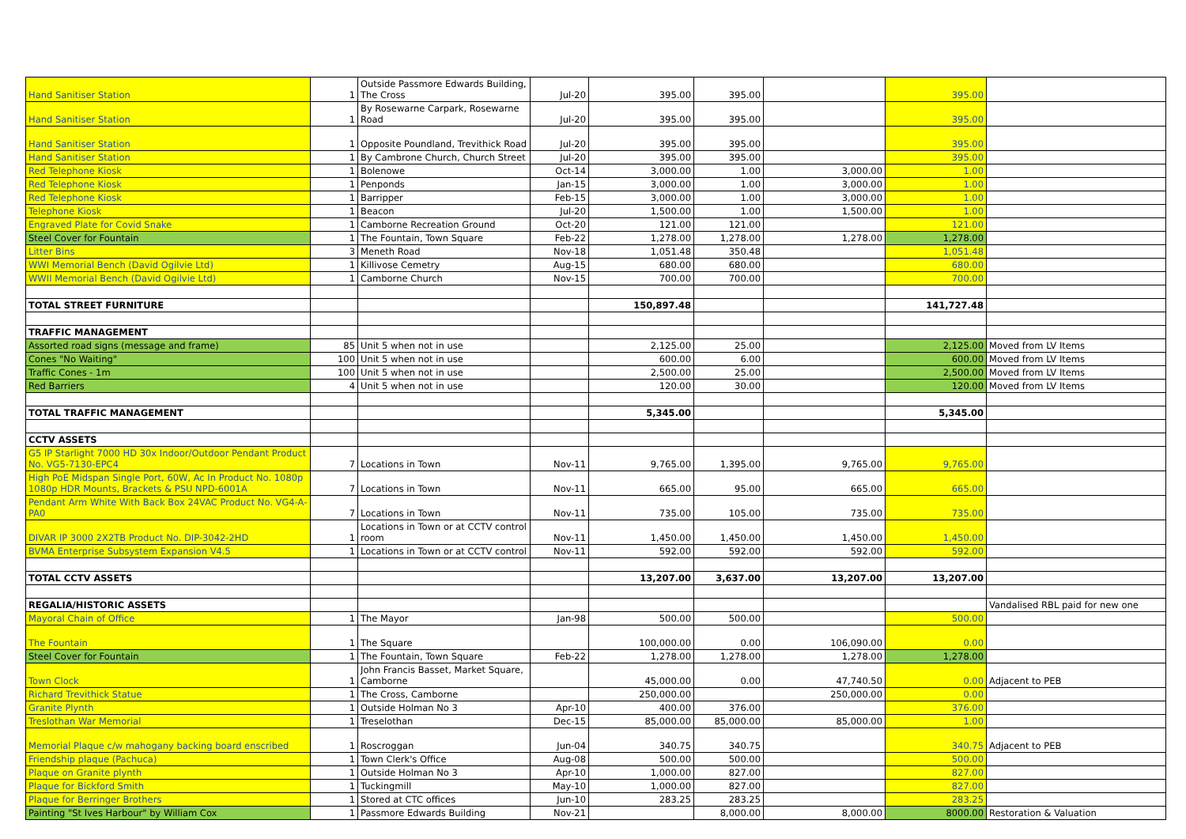| Hand Sanitiser Station | 1 | Outside Passmore Edwards Building, The Cross | Jul-20 | 395.00 | 395.00 | | 395.00 | |
| Hand Sanitiser Station | 1 | By Rosewarne Carpark, Rosewarne Road | Jul-20 | 395.00 | 395.00 | | 395.00 | |
| Hand Sanitiser Station | 1 | Opposite Poundland, Trevithick Road | Jul-20 | 395.00 | 395.00 | | 395.00 | |
| Hand Sanitiser Station | 1 | By Cambrone Church, Church Street | Jul-20 | 395.00 | 395.00 | | 395.00 | |
| Red Telephone Kiosk | 1 | Bolenowe | Oct-14 | 3,000.00 | 1.00 | 3,000.00 | 1.00 | |
| Red Telephone Kiosk | 1 | Penponds | Jan-15 | 3,000.00 | 1.00 | 3,000.00 | 1.00 | |
| Red Telephone Kiosk | 1 | Barripper | Feb-15 | 3,000.00 | 1.00 | 3,000.00 | 1.00 | |
| Telephone Kiosk | 1 | Beacon | Jul-20 | 1,500.00 | 1.00 | 1,500.00 | 1.00 | |
| Engraved Plate for Covid Snake | 1 | Camborne Recreation Ground | Oct-20 | 121.00 | 121.00 | | 121.00 | |
| Steel Cover for Fountain | 1 | The Fountain, Town Square | Feb-22 | 1,278.00 | 1,278.00 | 1,278.00 | 1,278.00 | |
| Litter Bins | 3 | Meneth Road | Nov-18 | 1,051.48 | 350.48 | | 1,051.48 | |
| WWI Memorial Bench (David Ogilvie Ltd) | 1 | Killivose Cemetry | Aug-15 | 680.00 | 680.00 | | 680.00 | |
| WWII Memorial Bench (David Ogilvie Ltd) | 1 | Camborne Church | Nov-15 | 700.00 | 700.00 | | 700.00 | |
| TOTAL STREET FURNITURE | | | | 150,897.48 | | | 141,727.48 | |
| TRAFFIC MANAGEMENT | | | | | | | | |
| Assorted road signs (message and frame) | 85 | Unit 5 when not in use | | 2,125.00 | 25.00 | | 2,125.00 | Moved from LV Items |
| Cones "No Waiting" | 100 | Unit 5 when not in use | | 600.00 | 6.00 | | 600.00 | Moved from LV Items |
| Traffic Cones - 1m | 100 | Unit 5 when not in use | | 2,500.00 | 25.00 | | 2,500.00 | Moved from LV Items |
| Red Barriers | 4 | Unit 5 when not in use | | 120.00 | 30.00 | | 120.00 | Moved from LV Items |
| TOTAL TRAFFIC MANAGEMENT | | | | 5,345.00 | | | 5,345.00 | |
| CCTV ASSETS | | | | | | | | |
| G5 IP Starlight 7000 HD 30x Indoor/Outdoor Pendant Product No. VG5-7130-EPC4 | 7 | Locations in Town | Nov-11 | 9,765.00 | 1,395.00 | 9,765.00 | 9,765.00 | |
| High PoE Midspan Single Port, 60W, Ac In Product No. 1080p 1080p HDR Mounts, Brackets & PSU NPD-6001A | 7 | Locations in Town | Nov-11 | 665.00 | 95.00 | 665.00 | 665.00 | |
| Pendant Arm White With Back Box 24VAC Product No. VG4-A-PA0 | 7 | Locations in Town | Nov-11 | 735.00 | 105.00 | 735.00 | 735.00 | |
| DIVAR IP 3000 2X2TB Product No. DIP-3042-2HD | 1 | Locations in Town or at CCTV control room | Nov-11 | 1,450.00 | 1,450.00 | 1,450.00 | 1,450.00 | |
| BVMA Enterprise Subsystem Expansion V4.5 | 1 | Locations in Town or at CCTV control | Nov-11 | 592.00 | 592.00 | 592.00 | 592.00 | |
| TOTAL CCTV ASSETS | | | | 13,207.00 | 3,637.00 | 13,207.00 | 13,207.00 | |
| REGALIA/HISTORIC ASSETS | | | | | | | | Vandalised RBL paid for new one |
| Mayoral Chain of Office | 1 | The Mayor | Jan-98 | 500.00 | 500.00 | | 500.00 | |
| The Fountain | 1 | The Square | | 100,000.00 | 0.00 | 106,090.00 | 0.00 | |
| Steel Cover for Fountain | 1 | The Fountain, Town Square | Feb-22 | 1,278.00 | 1,278.00 | 1,278.00 | 1,278.00 | |
| Town Clock | 1 | John Francis Basset, Market Square, Camborne | | 45,000.00 | 0.00 | 47,740.50 | 0.00 | Adjacent to PEB |
| Richard Trevithick Statue | 1 | The Cross, Camborne | | 250,000.00 | | 250,000.00 | 0.00 | |
| Granite Plynth | 1 | Outside Holman No 3 | Apr-10 | 400.00 | 376.00 | | 376.00 | |
| Treslothan War Memorial | 1 | Treselothan | Dec-15 | 85,000.00 | 85,000.00 | 85,000.00 | 1.00 | |
| Memorial Plaque c/w mahogany backing board enscribed | 1 | Roscroggan | Jun-04 | 340.75 | 340.75 | | 340.75 | Adjacent to PEB |
| Friendship plaque (Pachuca) | 1 | Town Clerk's Office | Aug-08 | 500.00 | 500.00 | | 500.00 | |
| Plaque on Granite plynth | 1 | Outside Holman No 3 | Apr-10 | 1,000.00 | 827.00 | | 827.00 | |
| Plaque for Bickford Smith | 1 | Tuckingmill | May-10 | 1,000.00 | 827.00 | | 827.00 | |
| Plaque for Berringer Brothers | 1 | Stored at CTC offices | Jun-10 | 283.25 | 283.25 | | 283.25 | |
| Painting "St Ives Harbour" by William Cox | 1 | Passmore Edwards Building | Nov-21 | | 8,000.00 | 8,000.00 | 8000.00 | Restoration & Valuation |